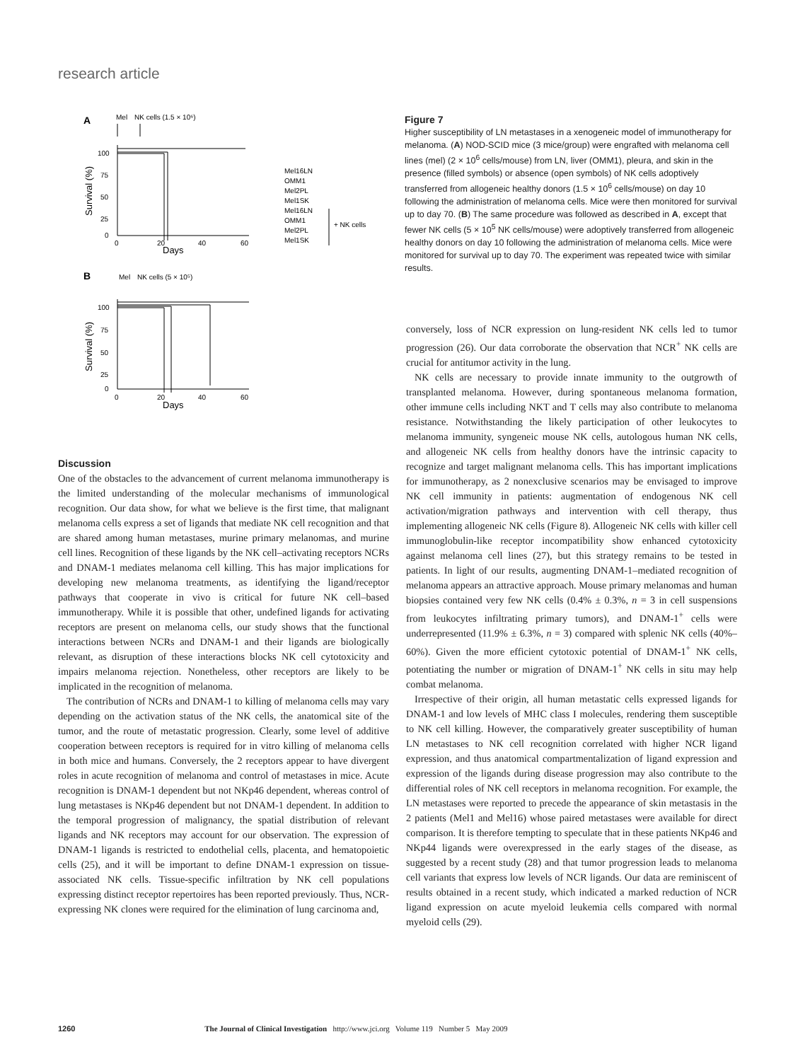research article
A
Mel
NK cells (1.5 × 10⁶)
100
75
50
25
0
0
20
40
60
Days
Survival (%)
Mel16LN
OMM1
Mel2PL
Mel1SK
Mel16LN
OMM1
Mel2PL
Mel1SK
+ NK cells
B
Mel
NK cells (5 × 10⁵)
100
75
50
25
0
0
20
40
60
Days
Survival (%)
Figure 7
Higher susceptibility of LN metastases in a xenogeneic model of immunotherapy for melanoma. (A) NOD-SCID mice (3 mice/group) were engrafted with melanoma cell lines (mel) (2 × 10<sup>6</sup> cells/mouse) from LN, liver (OMM1), pleura, and skin in the presence (filled symbols) or absence (open symbols) of NK cells adoptively transferred from allogeneic healthy donors (1.5 × 10<sup>6</sup> cells/mouse) on day 10 following the administration of melanoma cells. Mice were then monitored for survival up to day 70. (B) The same procedure was followed as described in A, except that fewer NK cells (5 × 10<sup>5</sup> NK cells/mouse) were adoptively transferred from allogeneic healthy donors on day 10 following the administration of melanoma cells. Mice were monitored for survival up to day 70. The experiment was repeated twice with similar results.
Discussion
One of the obstacles to the advancement of current melanoma immunotherapy is the limited understanding of the molecular mechanisms of immunological recognition. Our data show, for what we believe is the first time, that malignant melanoma cells express a set of ligands that mediate NK cell recognition and that are shared among human metastases, murine primary melanomas, and murine cell lines. Recognition of these ligands by the NK cell–activating receptors NCRs and DNAM-1 mediates melanoma cell killing. This has major implications for developing new melanoma treatments, as identifying the ligand/receptor pathways that cooperate in vivo is critical for future NK cell–based immunotherapy. While it is possible that other, undefined ligands for activating receptors are present on melanoma cells, our study shows that the functional interactions between NCRs and DNAM-1 and their ligands are biologically relevant, as disruption of these interactions blocks NK cell cytotoxicity and impairs melanoma rejection. Nonetheless, other receptors are likely to be implicated in the recognition of melanoma.
The contribution of NCRs and DNAM-1 to killing of melanoma cells may vary depending on the activation status of the NK cells, the anatomical site of the tumor, and the route of metastatic progression. Clearly, some level of additive cooperation between receptors is required for in vitro killing of melanoma cells in both mice and humans. Conversely, the 2 receptors appear to have divergent roles in acute recognition of melanoma and control of metastases in mice. Acute recognition is DNAM-1 dependent but not NKp46 dependent, whereas control of lung metastases is NKp46 dependent but not DNAM-1 dependent. In addition to the temporal progression of malignancy, the spatial distribution of relevant ligands and NK receptors may account for our observation. The expression of DNAM-1 ligands is restricted to endothelial cells, placenta, and hematopoietic cells (25), and it will be important to define DNAM-1 expression on tissue-associated NK cells. Tissue-specific infiltration by NK cell populations expressing distinct receptor repertoires has been reported previously. Thus, NCR-expressing NK clones were required for the elimination of lung carcinoma and,
conversely, loss of NCR expression on lung-resident NK cells led to tumor progression (26). Our data corroborate the observation that NCR<sup>+</sup> NK cells are crucial for antitumor activity in the lung.
NK cells are necessary to provide innate immunity to the outgrowth of transplanted melanoma. However, during spontaneous melanoma formation, other immune cells including NKT and T cells may also contribute to melanoma resistance. Notwithstanding the likely participation of other leukocytes to melanoma immunity, syngeneic mouse NK cells, autologous human NK cells, and allogeneic NK cells from healthy donors have the intrinsic capacity to recognize and target malignant melanoma cells. This has important implications for immunotherapy, as 2 nonexclusive scenarios may be envisaged to improve NK cell immunity in patients: augmentation of endogenous NK cell activation/migration pathways and intervention with cell therapy, thus implementing allogeneic NK cells (Figure 8). Allogeneic NK cells with killer cell immunoglobulin-like receptor incompatibility show enhanced cytotoxicity against melanoma cell lines (27), but this strategy remains to be tested in patients. In light of our results, augmenting DNAM-1–mediated recognition of melanoma appears an attractive approach. Mouse primary melanomas and human biopsies contained very few NK cells (0.4% ± 0.3%, n = 3 in cell suspensions from leukocytes infiltrating primary tumors), and DNAM-1<sup>+</sup> cells were underrepresented (11.9% ± 6.3%, n = 3) compared with splenic NK cells (40%–60%). Given the more efficient cytotoxic potential of DNAM-1<sup>+</sup> NK cells, potentiating the number or migration of DNAM-1<sup>+</sup> NK cells in situ may help combat melanoma.
Irrespective of their origin, all human metastatic cells expressed ligands for DNAM-1 and low levels of MHC class I molecules, rendering them susceptible to NK cell killing. However, the comparatively greater susceptibility of human LN metastases to NK cell recognition correlated with higher NCR ligand expression, and thus anatomical compartmentalization of ligand expression and expression of the ligands during disease progression may also contribute to the differential roles of NK cell receptors in melanoma recognition. For example, the LN metastases were reported to precede the appearance of skin metastasis in the 2 patients (Mel1 and Mel16) whose paired metastases were available for direct comparison. It is therefore tempting to speculate that in these patients NKp46 and NKp44 ligands were overexpressed in the early stages of the disease, as suggested by a recent study (28) and that tumor progression leads to melanoma cell variants that express low levels of NCR ligands. Our data are reminiscent of results obtained in a recent study, which indicated a marked reduction of NCR ligand expression on acute myeloid leukemia cells compared with normal myeloid cells (29).
1260 The Journal of Clinical Investigation http://www.jci.org Volume 119 Number 5 May 2009